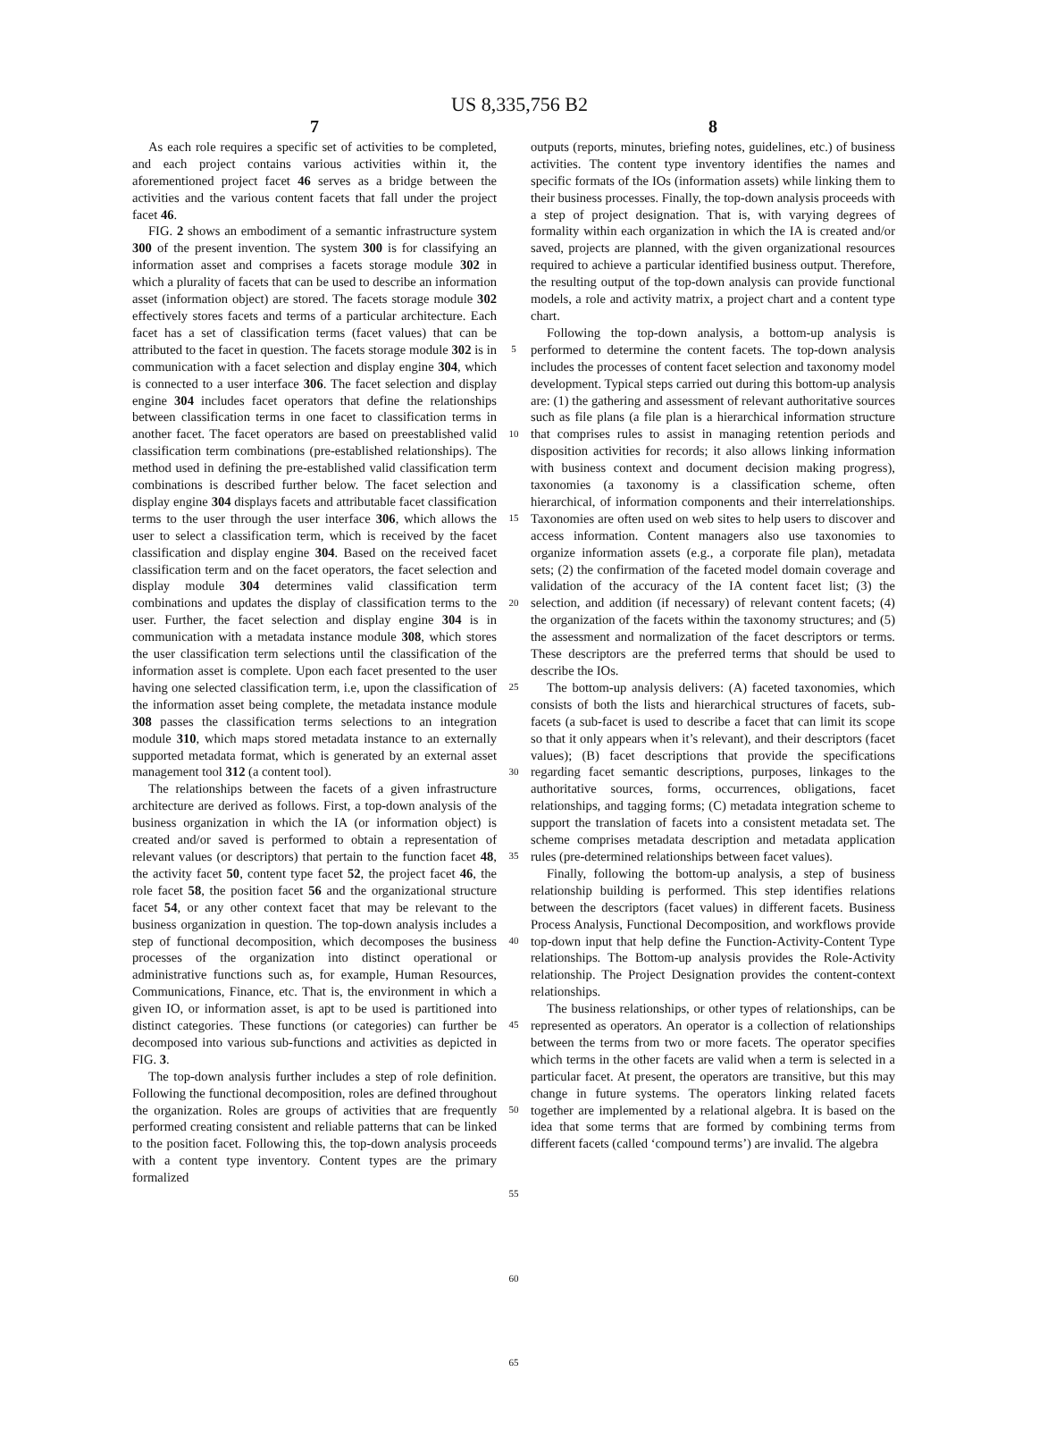US 8,335,756 B2
7
As each role requires a specific set of activities to be completed, and each project contains various activities within it, the aforementioned project facet 46 serves as a bridge between the activities and the various content facets that fall under the project facet 46.
FIG. 2 shows an embodiment of a semantic infrastructure system 300 of the present invention. The system 300 is for classifying an information asset and comprises a facets storage module 302 in which a plurality of facets that can be used to describe an information asset (information object) are stored. The facets storage module 302 effectively stores facets and terms of a particular architecture. Each facet has a set of classification terms (facet values) that can be attributed to the facet in question. The facets storage module 302 is in communication with a facet selection and display engine 304, which is connected to a user interface 306. The facet selection and display engine 304 includes facet operators that define the relationships between classification terms in one facet to classification terms in another facet. The facet operators are based on preestablished valid classification term combinations (pre-established relationships). The method used in defining the pre-established valid classification term combinations is described further below. The facet selection and display engine 304 displays facets and attributable facet classification terms to the user through the user interface 306, which allows the user to select a classification term, which is received by the facet classification and display engine 304. Based on the received facet classification term and on the facet operators, the facet selection and display module 304 determines valid classification term combinations and updates the display of classification terms to the user. Further, the facet selection and display engine 304 is in communication with a metadata instance module 308, which stores the user classification term selections until the classification of the information asset is complete. Upon each facet presented to the user having one selected classification term, i.e, upon the classification of the information asset being complete, the metadata instance module 308 passes the classification terms selections to an integration module 310, which maps stored metadata instance to an externally supported metadata format, which is generated by an external asset management tool 312 (a content tool).
The relationships between the facets of a given infrastructure architecture are derived as follows. First, a top-down analysis of the business organization in which the IA (or information object) is created and/or saved is performed to obtain a representation of relevant values (or descriptors) that pertain to the function facet 48, the activity facet 50, content type facet 52, the project facet 46, the role facet 58, the position facet 56 and the organizational structure facet 54, or any other context facet that may be relevant to the business organization in question. The top-down analysis includes a step of functional decomposition, which decomposes the business processes of the organization into distinct operational or administrative functions such as, for example, Human Resources, Communications, Finance, etc. That is, the environment in which a given IO, or information asset, is apt to be used is partitioned into distinct categories. These functions (or categories) can further be decomposed into various sub-functions and activities as depicted in FIG. 3.
The top-down analysis further includes a step of role definition. Following the functional decomposition, roles are defined throughout the organization. Roles are groups of activities that are frequently performed creating consistent and reliable patterns that can be linked to the position facet. Following this, the top-down analysis proceeds with a content type inventory. Content types are the primary formalized
5
10
15
20
25
30
35
40
45
50
55
60
65
8
outputs (reports, minutes, briefing notes, guidelines, etc.) of business activities. The content type inventory identifies the names and specific formats of the IOs (information assets) while linking them to their business processes. Finally, the top-down analysis proceeds with a step of project designation. That is, with varying degrees of formality within each organization in which the IA is created and/or saved, projects are planned, with the given organizational resources required to achieve a particular identified business output. Therefore, the resulting output of the top-down analysis can provide functional models, a role and activity matrix, a project chart and a content type chart.
Following the top-down analysis, a bottom-up analysis is performed to determine the content facets. The top-down analysis includes the processes of content facet selection and taxonomy model development. Typical steps carried out during this bottom-up analysis are: (1) the gathering and assessment of relevant authoritative sources such as file plans (a file plan is a hierarchical information structure that comprises rules to assist in managing retention periods and disposition activities for records; it also allows linking information with business context and document decision making progress), taxonomies (a taxonomy is a classification scheme, often hierarchical, of information components and their interrelationships. Taxonomies are often used on web sites to help users to discover and access information. Content managers also use taxonomies to organize information assets (e.g., a corporate file plan), metadata sets; (2) the confirmation of the faceted model domain coverage and validation of the accuracy of the IA content facet list; (3) the selection, and addition (if necessary) of relevant content facets; (4) the organization of the facets within the taxonomy structures; and (5) the assessment and normalization of the facet descriptors or terms. These descriptors are the preferred terms that should be used to describe the IOs.
The bottom-up analysis delivers: (A) faceted taxonomies, which consists of both the lists and hierarchical structures of facets, sub-facets (a sub-facet is used to describe a facet that can limit its scope so that it only appears when it’s relevant), and their descriptors (facet values); (B) facet descriptions that provide the specifications regarding facet semantic descriptions, purposes, linkages to the authoritative sources, forms, occurrences, obligations, facet relationships, and tagging forms; (C) metadata integration scheme to support the translation of facets into a consistent metadata set. The scheme comprises metadata description and metadata application rules (pre-determined relationships between facet values).
Finally, following the bottom-up analysis, a step of business relationship building is performed. This step identifies relations between the descriptors (facet values) in different facets. Business Process Analysis, Functional Decomposition, and workflows provide top-down input that help define the Function-Activity-Content Type relationships. The Bottom-up analysis provides the Role-Activity relationship. The Project Designation provides the content-context relationships.
The business relationships, or other types of relationships, can be represented as operators. An operator is a collection of relationships between the terms from two or more facets. The operator specifies which terms in the other facets are valid when a term is selected in a particular facet. At present, the operators are transitive, but this may change in future systems. The operators linking related facets together are implemented by a relational algebra. It is based on the idea that some terms that are formed by combining terms from different facets (called ‘compound terms’) are invalid. The algebra